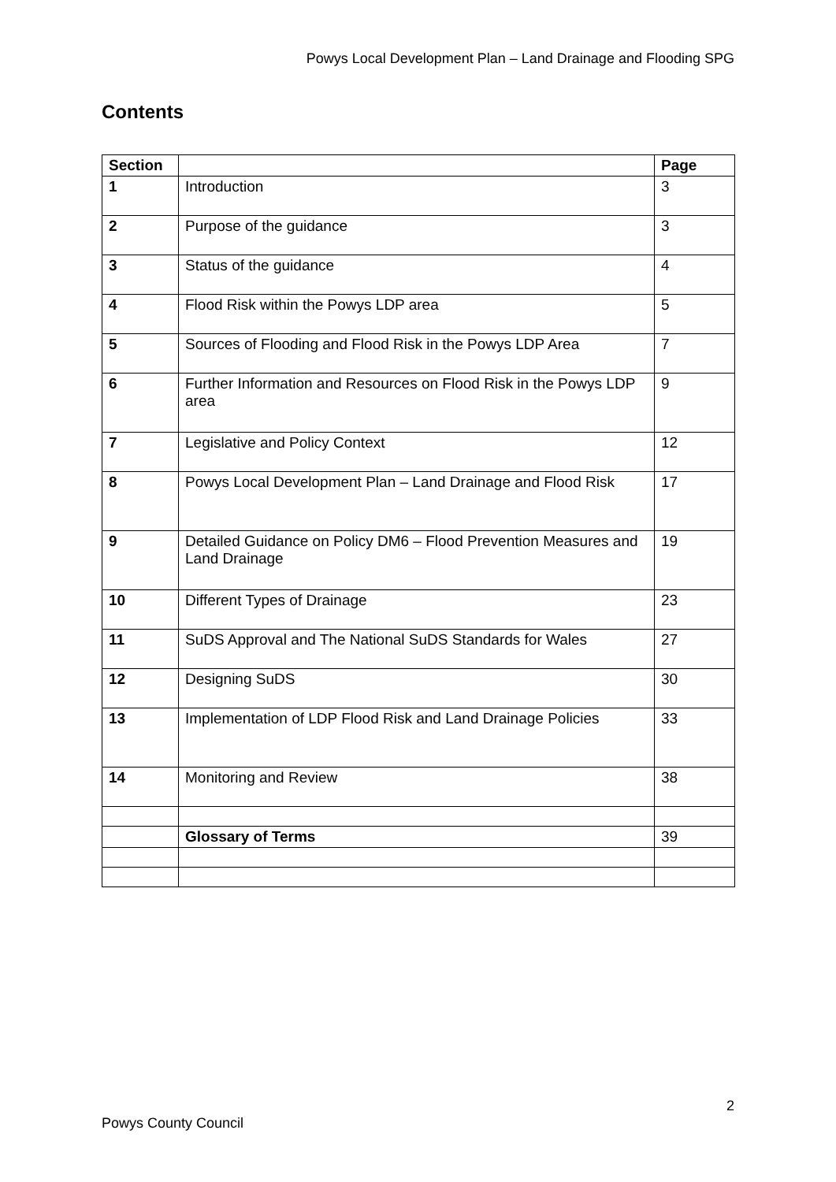Powys Local Development Plan – Land Drainage and Flooding SPG
Contents
| Section | | Page |
| --- | --- | --- |
| 1 | Introduction | 3 |
| 2 | Purpose of the guidance | 3 |
| 3 | Status of the guidance | 4 |
| 4 | Flood Risk within the Powys LDP area | 5 |
| 5 | Sources of Flooding and Flood Risk in the Powys LDP Area | 7 |
| 6 | Further Information and Resources on Flood Risk in the Powys LDP area | 9 |
| 7 | Legislative and Policy Context | 12 |
| 8 | Powys Local Development Plan – Land Drainage and Flood Risk | 17 |
| 9 | Detailed Guidance on Policy DM6 – Flood Prevention Measures and Land Drainage | 19 |
| 10 | Different Types of Drainage | 23 |
| 11 | SuDS Approval and The National SuDS Standards for Wales | 27 |
| 12 | Designing SuDS | 30 |
| 13 | Implementation of LDP Flood Risk and Land Drainage Policies | 33 |
| 14 | Monitoring and Review | 38 |
| | Glossary of Terms | 39 |
2
Powys County Council